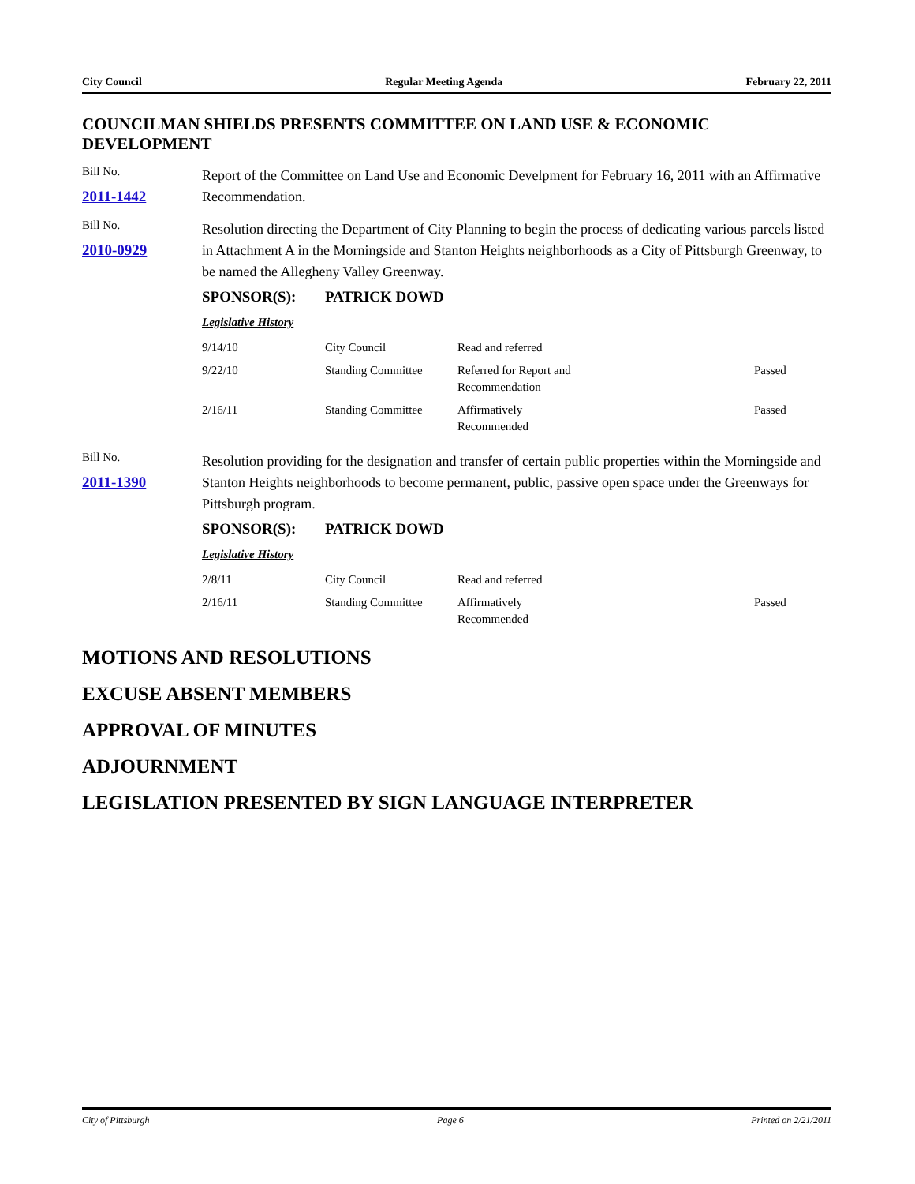City Council Regular Meeting Agenda February 22, 2011
COUNCILMAN SHIELDS PRESENTS COMMITTEE ON LAND USE & ECONOMIC DEVELOPMENT
Bill No.
2011-1442
Report of the Committee on Land Use and Economic Develpment for February 16, 2011 with an Affirmative Recommendation.
Bill No.
2010-0929
Resolution directing the Department of City Planning to begin the process of dedicating various parcels listed in Attachment A in the Morningside and Stanton Heights neighborhoods as a City of Pittsburgh Greenway, to be named the Allegheny Valley Greenway.
SPONSOR(S): PATRICK DOWD
Legislative History
| 9/14/10 | City Council | Read and referred | |
| 9/22/10 | Standing Committee | Referred for Report and Recommendation | Passed |
| 2/16/11 | Standing Committee | Affirmatively Recommended | Passed |
Bill No.
2011-1390
Resolution providing for the designation and transfer of certain public properties within the Morningside and Stanton Heights neighborhoods to become permanent, public, passive open space under the Greenways for Pittsburgh program.
SPONSOR(S): PATRICK DOWD
Legislative History
| 2/8/11 | City Council | Read and referred | |
| 2/16/11 | Standing Committee | Affirmatively Recommended | Passed |
MOTIONS AND RESOLUTIONS
EXCUSE ABSENT MEMBERS
APPROVAL OF MINUTES
ADJOURNMENT
LEGISLATION PRESENTED BY SIGN LANGUAGE INTERPRETER
City of Pittsburgh Page 6 Printed on 2/21/2011